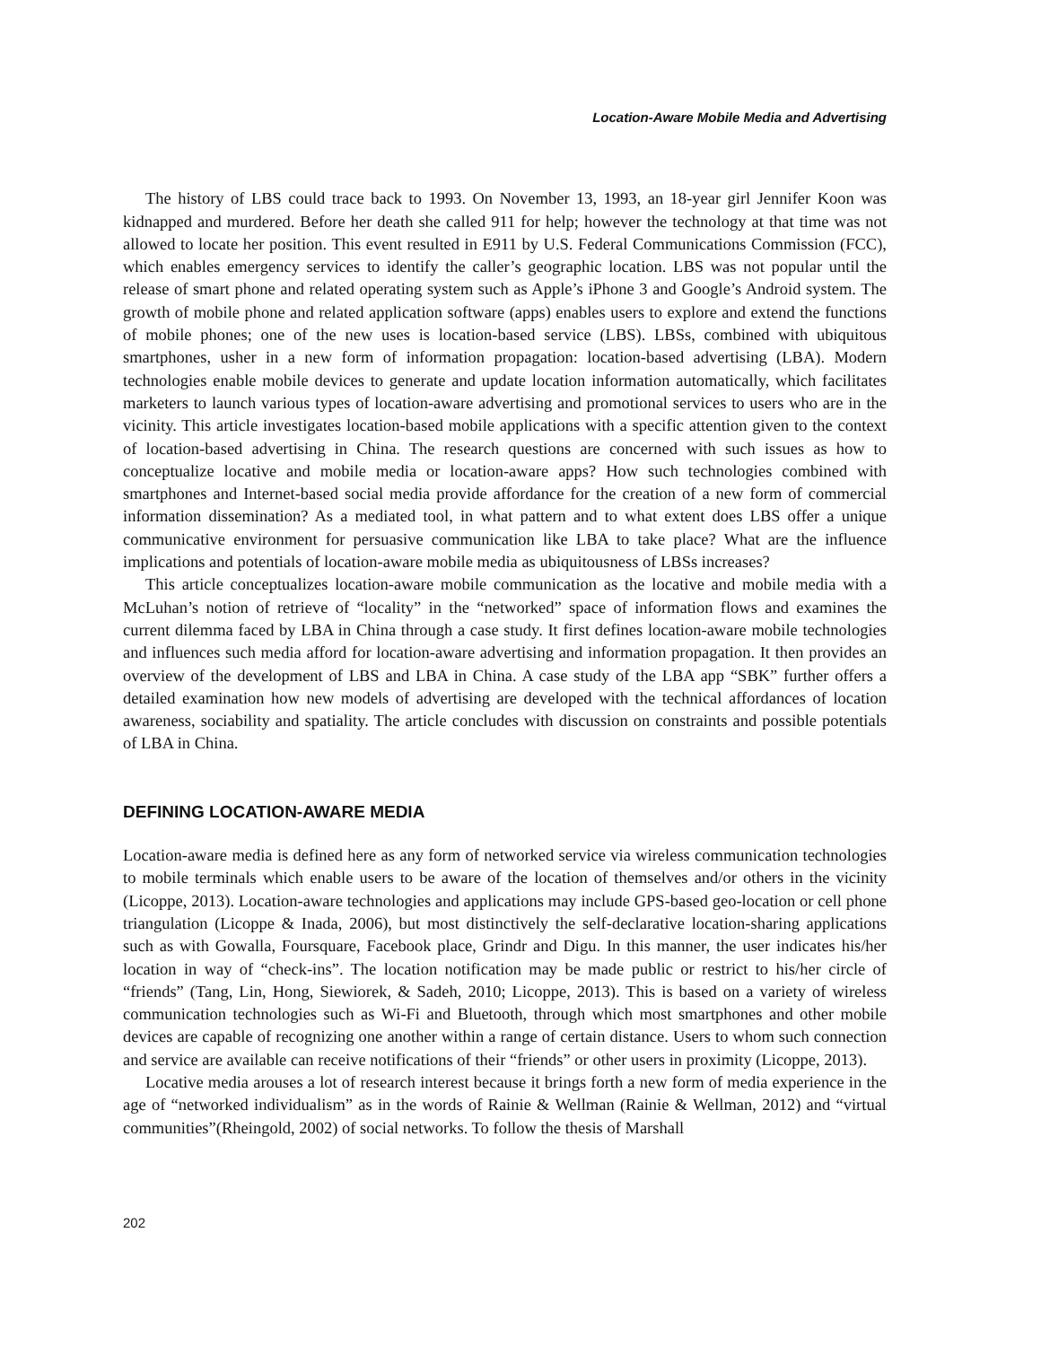Location-Aware Mobile Media and Advertising
The history of LBS could trace back to 1993. On November 13, 1993, an 18-year girl Jennifer Koon was kidnapped and murdered. Before her death she called 911 for help; however the technology at that time was not allowed to locate her position. This event resulted in E911 by U.S. Federal Communications Commission (FCC), which enables emergency services to identify the caller’s geographic location. LBS was not popular until the release of smart phone and related operating system such as Apple’s iPhone 3 and Google’s Android system. The growth of mobile phone and related application software (apps) enables users to explore and extend the functions of mobile phones; one of the new uses is location-based service (LBS). LBSs, combined with ubiquitous smartphones, usher in a new form of information propagation: location-based advertising (LBA). Modern technologies enable mobile devices to generate and update location information automatically, which facilitates marketers to launch various types of location-aware advertising and promotional services to users who are in the vicinity. This article investigates location-based mobile applications with a specific attention given to the context of location-based advertising in China. The research questions are concerned with such issues as how to conceptualize locative and mobile media or location-aware apps? How such technologies combined with smartphones and Internet-based social media provide affordance for the creation of a new form of commercial information dissemination? As a mediated tool, in what pattern and to what extent does LBS offer a unique communicative environment for persuasive communication like LBA to take place? What are the influence implications and potentials of location-aware mobile media as ubiquitousness of LBSs increases?
This article conceptualizes location-aware mobile communication as the locative and mobile media with a McLuhan’s notion of retrieve of “locality” in the “networked” space of information flows and examines the current dilemma faced by LBA in China through a case study. It first defines location-aware mobile technologies and influences such media afford for location-aware advertising and information propagation. It then provides an overview of the development of LBS and LBA in China. A case study of the LBA app “SBK” further offers a detailed examination how new models of advertising are developed with the technical affordances of location awareness, sociability and spatiality. The article concludes with discussion on constraints and possible potentials of LBA in China.
DEFINING LOCATION-AWARE MEDIA
Location-aware media is defined here as any form of networked service via wireless communication technologies to mobile terminals which enable users to be aware of the location of themselves and/or others in the vicinity (Licoppe, 2013). Location-aware technologies and applications may include GPS-based geo-location or cell phone triangulation (Licoppe & Inada, 2006), but most distinctively the self-declarative location-sharing applications such as with Gowalla, Foursquare, Facebook place, Grindr and Digu. In this manner, the user indicates his/her location in way of “check-ins”. The location notification may be made public or restrict to his/her circle of “friends” (Tang, Lin, Hong, Siewiorek, & Sadeh, 2010; Licoppe, 2013). This is based on a variety of wireless communication technologies such as Wi-Fi and Bluetooth, through which most smartphones and other mobile devices are capable of recognizing one another within a range of certain distance. Users to whom such connection and service are available can receive notifications of their “friends” or other users in proximity (Licoppe, 2013).
Locative media arouses a lot of research interest because it brings forth a new form of media experience in the age of “networked individualism” as in the words of Rainie & Wellman (Rainie & Wellman, 2012) and “virtual communities”(Rheingold, 2002) of social networks. To follow the thesis of Marshall
202